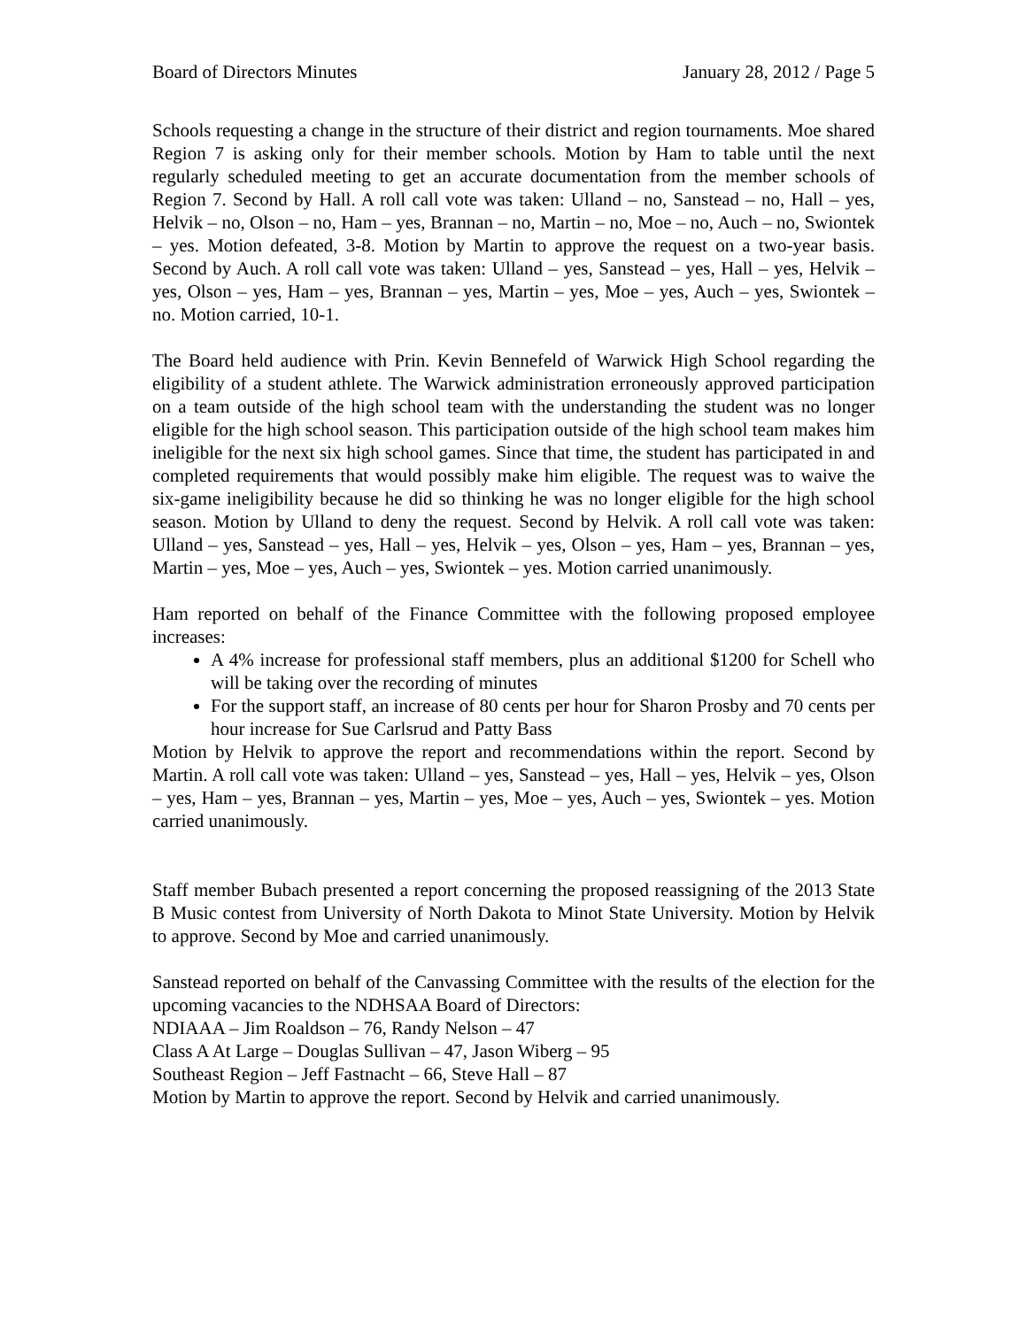Board of Directors Minutes January 28, 2012 / Page 5
Schools requesting a change in the structure of their district and region tournaments. Moe shared Region 7 is asking only for their member schools. Motion by Ham to table until the next regularly scheduled meeting to get an accurate documentation from the member schools of Region 7. Second by Hall. A roll call vote was taken: Ulland – no, Sanstead – no, Hall – yes, Helvik – no, Olson – no, Ham – yes, Brannan – no, Martin – no, Moe – no, Auch – no, Swiontek – yes. Motion defeated, 3-8. Motion by Martin to approve the request on a two-year basis. Second by Auch. A roll call vote was taken: Ulland – yes, Sanstead – yes, Hall – yes, Helvik – yes, Olson – yes, Ham – yes, Brannan – yes, Martin – yes, Moe – yes, Auch – yes, Swiontek – no. Motion carried, 10-1.
The Board held audience with Prin. Kevin Bennefeld of Warwick High School regarding the eligibility of a student athlete. The Warwick administration erroneously approved participation on a team outside of the high school team with the understanding the student was no longer eligible for the high school season. This participation outside of the high school team makes him ineligible for the next six high school games. Since that time, the student has participated in and completed requirements that would possibly make him eligible. The request was to waive the six-game ineligibility because he did so thinking he was no longer eligible for the high school season. Motion by Ulland to deny the request. Second by Helvik. A roll call vote was taken: Ulland – yes, Sanstead – yes, Hall – yes, Helvik – yes, Olson – yes, Ham – yes, Brannan – yes, Martin – yes, Moe – yes, Auch – yes, Swiontek – yes. Motion carried unanimously.
Ham reported on behalf of the Finance Committee with the following proposed employee increases:
A 4% increase for professional staff members, plus an additional $1200 for Schell who will be taking over the recording of minutes
For the support staff, an increase of 80 cents per hour for Sharon Prosby and 70 cents per hour increase for Sue Carlsrud and Patty Bass
Motion by Helvik to approve the report and recommendations within the report. Second by Martin. A roll call vote was taken: Ulland – yes, Sanstead – yes, Hall – yes, Helvik – yes, Olson – yes, Ham – yes, Brannan – yes, Martin – yes, Moe – yes, Auch – yes, Swiontek – yes. Motion carried unanimously.
Staff member Bubach presented a report concerning the proposed reassigning of the 2013 State B Music contest from University of North Dakota to Minot State University. Motion by Helvik to approve. Second by Moe and carried unanimously.
Sanstead reported on behalf of the Canvassing Committee with the results of the election for the upcoming vacancies to the NDHSAA Board of Directors:
NDIAAA – Jim Roaldson – 76, Randy Nelson – 47
Class A At Large – Douglas Sullivan – 47, Jason Wiberg – 95
Southeast Region – Jeff Fastnacht – 66, Steve Hall – 87
Motion by Martin to approve the report. Second by Helvik and carried unanimously.